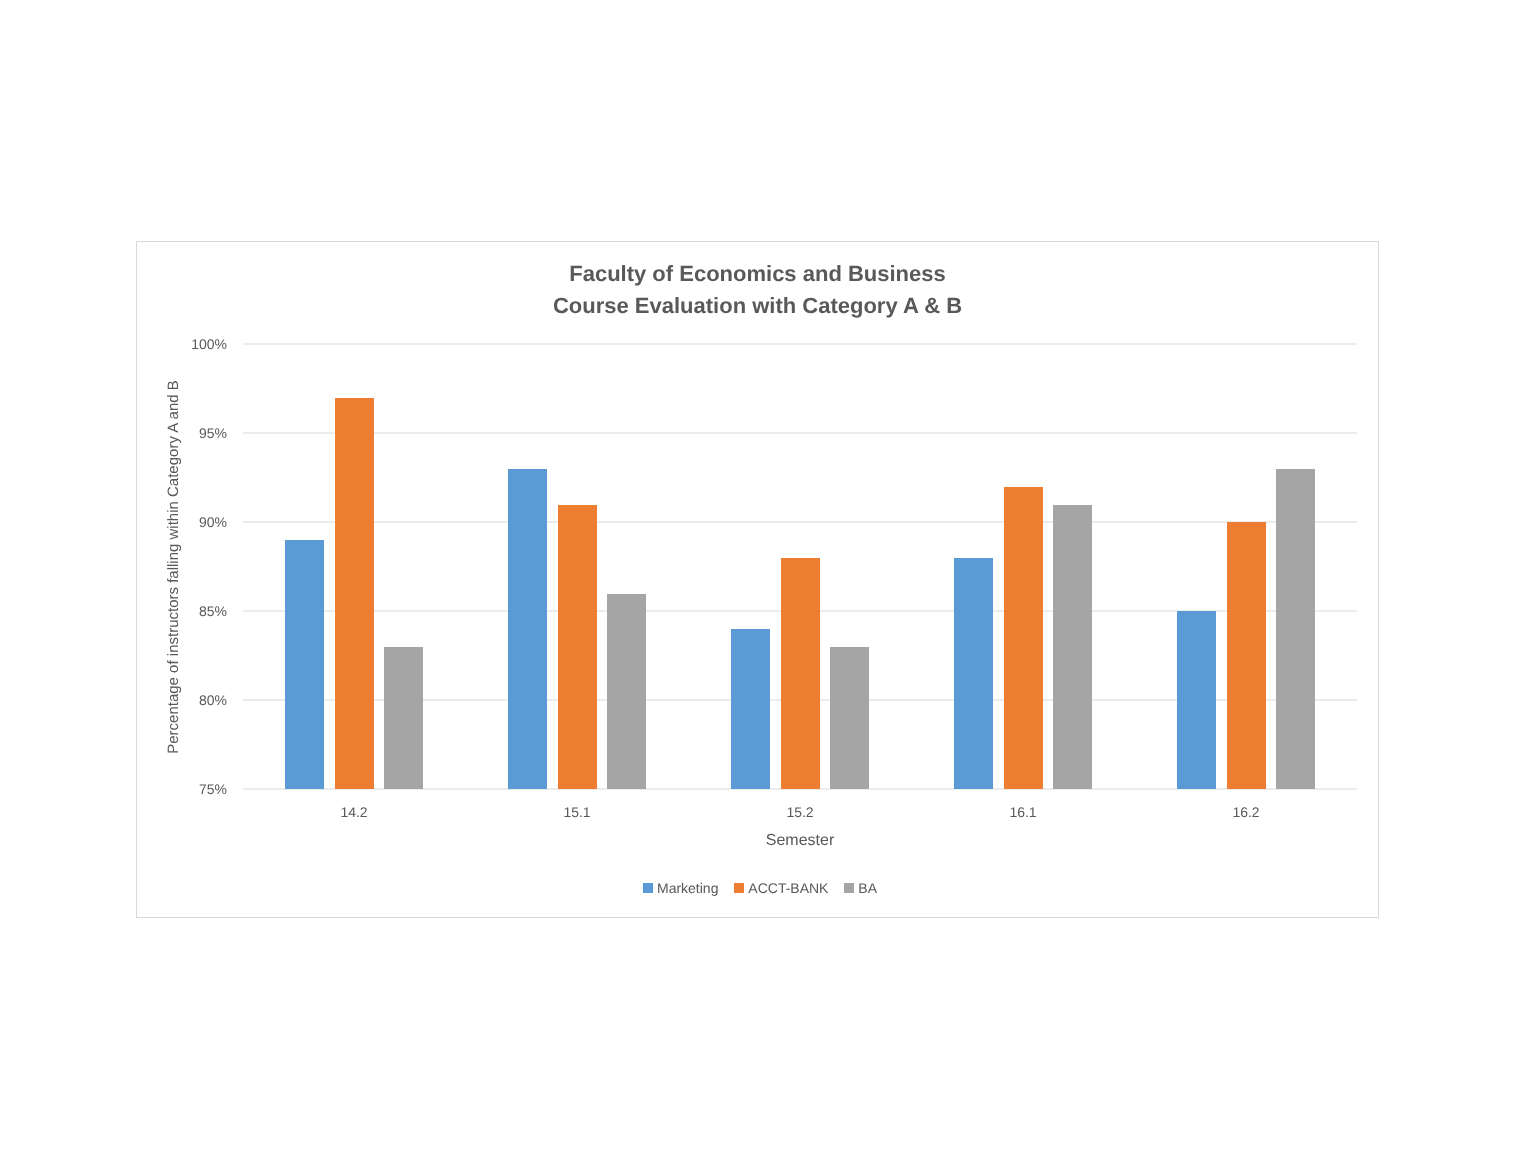Faculty of Economics and Business
Course Evaluation with Category A & B
100%
95%
90%
85%
80%
75%
Percentage of instructors falling within Category A and B
14.2
15.1
15.2
16.1
16.2
Semester
Marketing ACCT-BANK BA